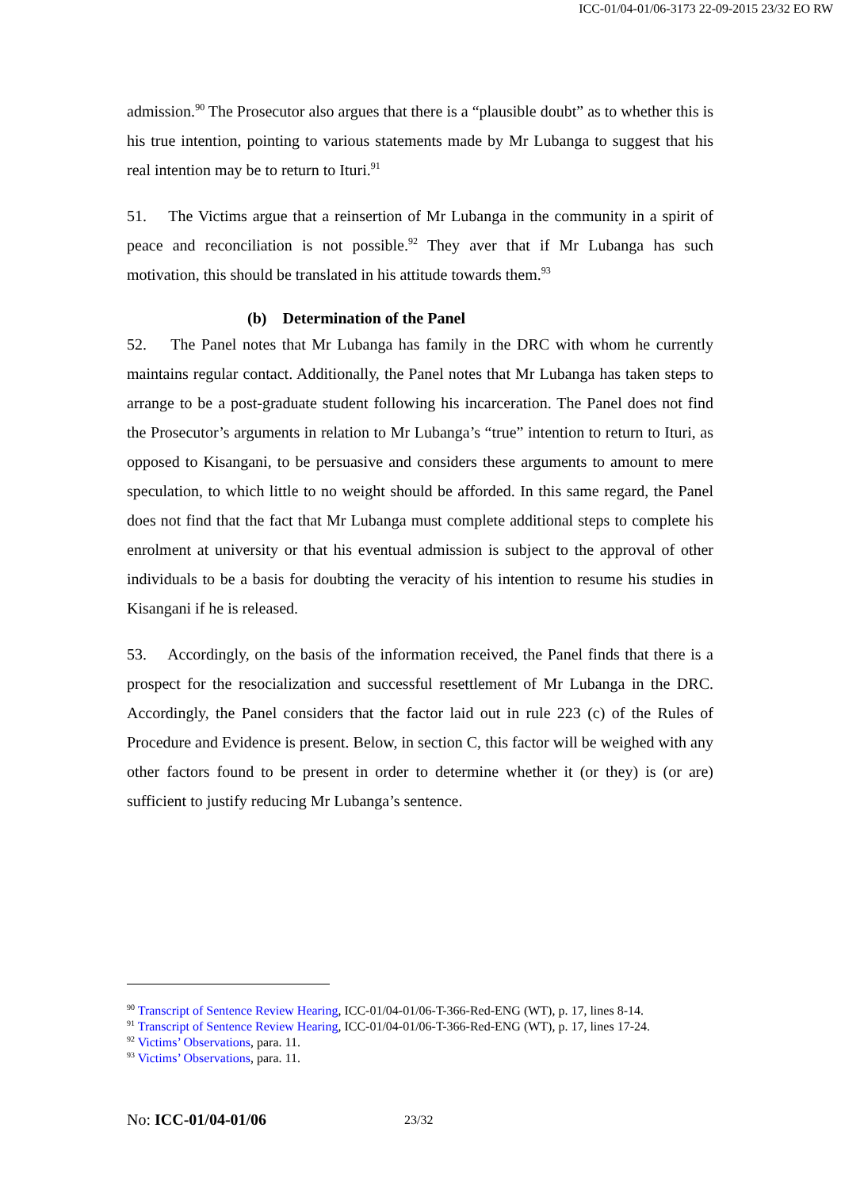ICC-01/04-01/06-3173 22-09-2015 23/32 EO RW
admission.<sup>90</sup> The Prosecutor also argues that there is a “plausible doubt” as to whether this is his true intention, pointing to various statements made by Mr Lubanga to suggest that his real intention may be to return to Ituri.<sup>91</sup>
51. The Victims argue that a reinsertion of Mr Lubanga in the community in a spirit of peace and reconciliation is not possible.<sup>92</sup> They aver that if Mr Lubanga has such motivation, this should be translated in his attitude towards them.<sup>93</sup>
(b) Determination of the Panel
52. The Panel notes that Mr Lubanga has family in the DRC with whom he currently maintains regular contact. Additionally, the Panel notes that Mr Lubanga has taken steps to arrange to be a post-graduate student following his incarceration. The Panel does not find the Prosecutor’s arguments in relation to Mr Lubanga’s “true” intention to return to Ituri, as opposed to Kisangani, to be persuasive and considers these arguments to amount to mere speculation, to which little to no weight should be afforded. In this same regard, the Panel does not find that the fact that Mr Lubanga must complete additional steps to complete his enrolment at university or that his eventual admission is subject to the approval of other individuals to be a basis for doubting the veracity of his intention to resume his studies in Kisangani if he is released.
53. Accordingly, on the basis of the information received, the Panel finds that there is a prospect for the resocialization and successful resettlement of Mr Lubanga in the DRC. Accordingly, the Panel considers that the factor laid out in rule 223 (c) of the Rules of Procedure and Evidence is present. Below, in section C, this factor will be weighed with any other factors found to be present in order to determine whether it (or they) is (or are) sufficient to justify reducing Mr Lubanga’s sentence.
<sup>90</sup> Transcript of Sentence Review Hearing, ICC-01/04-01/06-T-366-Red-ENG (WT), p. 17, lines 8-14.
<sup>91</sup> Transcript of Sentence Review Hearing, ICC-01/04-01/06-T-366-Red-ENG (WT), p. 17, lines 17-24.
<sup>92</sup> Victims’ Observations, para. 11.
<sup>93</sup> Victims’ Observations, para. 11.
No: ICC-01/04-01/06 23/32